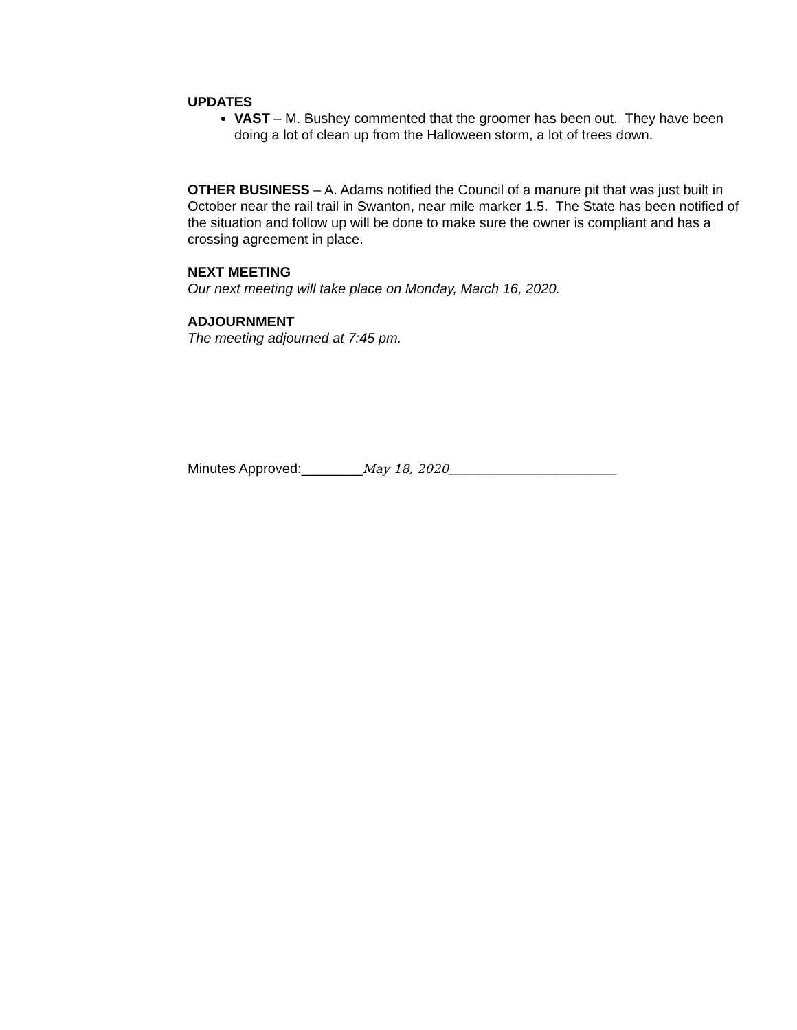UPDATES
VAST – M. Bushey commented that the groomer has been out. They have been doing a lot of clean up from the Halloween storm, a lot of trees down.
OTHER BUSINESS – A. Adams notified the Council of a manure pit that was just built in October near the rail trail in Swanton, near mile marker 1.5. The State has been notified of the situation and follow up will be done to make sure the owner is compliant and has a crossing agreement in place.
NEXT MEETING
Our next meeting will take place on Monday, March 16, 2020.
ADJOURNMENT
The meeting adjourned at 7:45 pm.
Minutes Approved:________May 18, 2020______________________